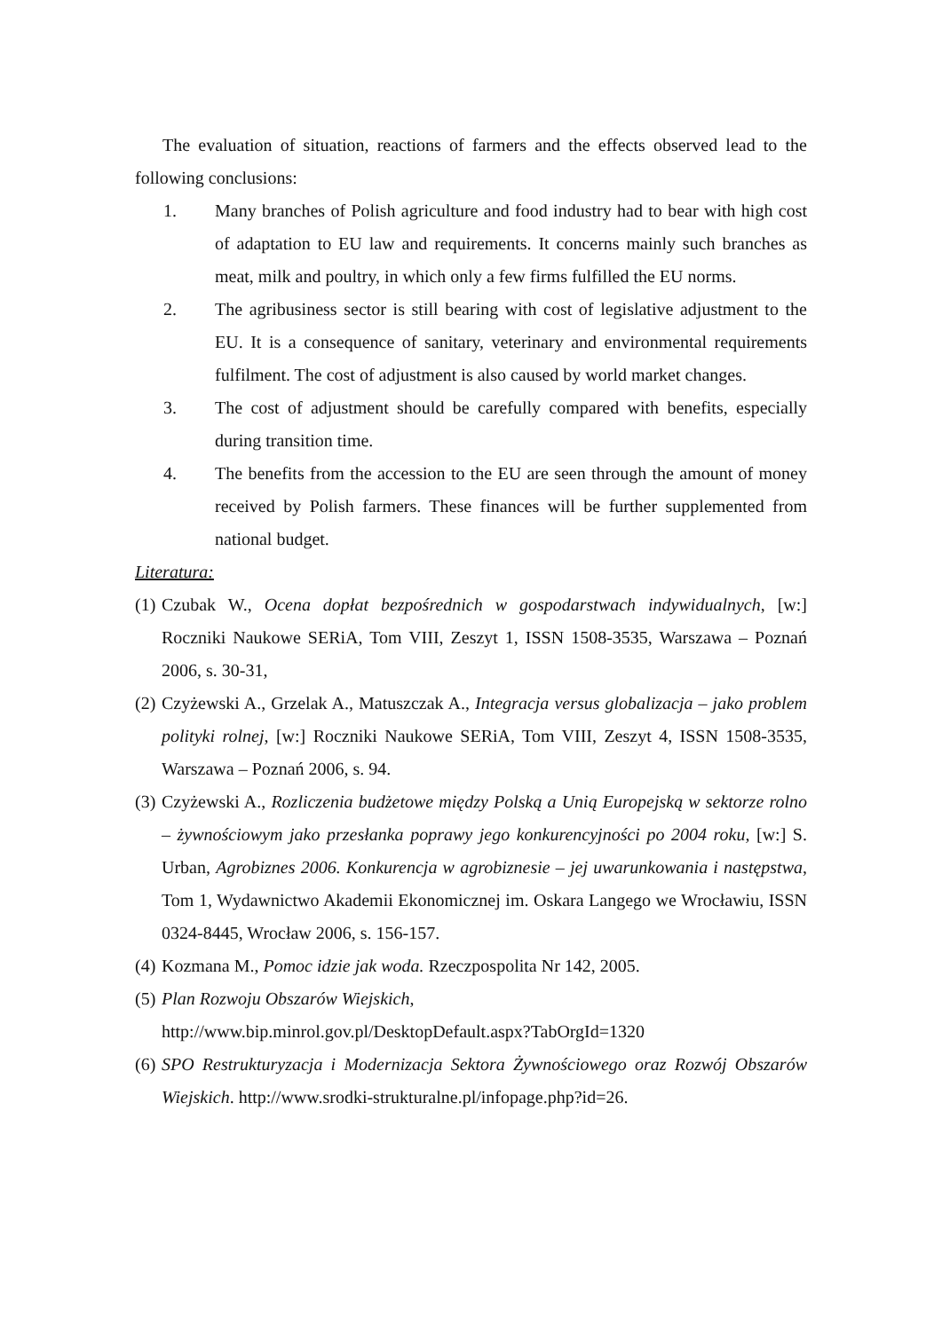The evaluation of situation, reactions of farmers and the effects observed lead to the following conclusions:
1. Many branches of Polish agriculture and food industry had to bear with high cost of adaptation to EU law and requirements. It concerns mainly such branches as meat, milk and poultry, in which only a few firms fulfilled the EU norms.
2. The agribusiness sector is still bearing with cost of legislative adjustment to the EU. It is a consequence of sanitary, veterinary and environmental requirements fulfilment. The cost of adjustment is also caused by world market changes.
3. The cost of adjustment should be carefully compared with benefits, especially during transition time.
4. The benefits from the accession to the EU are seen through the amount of money received by Polish farmers. These finances will be further supplemented from national budget.
Literatura:
(1) Czubak W., Ocena dopłat bezpośrednich w gospodarstwach indywidualnych, [w:] Roczniki Naukowe SERiA, Tom VIII, Zeszyt 1, ISSN 1508-3535, Warszawa – Poznań 2006, s. 30-31,
(2) Czyżewski A., Grzelak A., Matuszczak A., Integracja versus globalizacja – jako problem polityki rolnej, [w:] Roczniki Naukowe SERiA, Tom VIII, Zeszyt 4, ISSN 1508-3535, Warszawa – Poznań 2006, s. 94.
(3) Czyżewski A., Rozliczenia budżetowe między Polską a Unią Europejską w sektorze rolno – żywnościowym jako przesłanka poprawy jego konkurencyjności po 2004 roku, [w:] S. Urban, Agrobiznes 2006. Konkurencja w agrobiznesie – jej uwarunkowania i następstwa, Tom 1, Wydawnictwo Akademii Ekonomicznej im. Oskara Langego we Wrocławiu, ISSN 0324-8445, Wrocław 2006, s. 156-157.
(4) Kozmana M., Pomoc idzie jak woda. Rzeczpospolita Nr 142, 2005.
(5) Plan Rozwoju Obszarów Wiejskich,
http://www.bip.minrol.gov.pl/DesktopDefault.aspx?TabOrgId=1320
(6) SPO Restrukturyzacja i Modernizacja Sektora Żywnościowego oraz Rozwój Obszarów Wiejskich. http://www.srodki-strukturalne.pl/infopage.php?id=26.